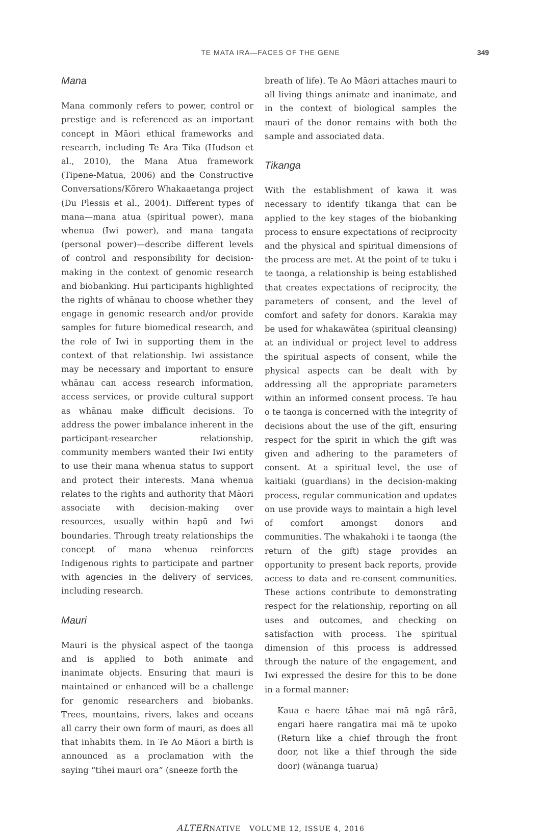TE MATA IRA—FACES OF THE GENE 349
Mana
Mana commonly refers to power, control or prestige and is referenced as an important concept in Māori ethical frameworks and research, including Te Ara Tika (Hudson et al., 2010), the Mana Atua framework (Tipene-Matua, 2006) and the Constructive Conversations/Kōrero Whakaaetanga project (Du Plessis et al., 2004). Different types of mana—mana atua (spiritual power), mana whenua (Iwi power), and mana tangata (personal power)—describe different levels of control and responsibility for decision-making in the context of genomic research and biobanking. Hui participants highlighted the rights of whānau to choose whether they engage in genomic research and/or provide samples for future biomedical research, and the role of Iwi in supporting them in the context of that relationship. Iwi assistance may be necessary and important to ensure whānau can access research information, access services, or provide cultural support as whānau make difficult decisions. To address the power imbalance inherent in the participant-researcher relationship, community members wanted their Iwi entity to use their mana whenua status to support and protect their interests. Mana whenua relates to the rights and authority that Māori associate with decision-making over resources, usually within hapū and Iwi boundaries. Through treaty relationships the concept of mana whenua reinforces Indigenous rights to participate and partner with agencies in the delivery of services, including research.
Mauri
Mauri is the physical aspect of the taonga and is applied to both animate and inanimate objects. Ensuring that mauri is maintained or enhanced will be a challenge for genomic researchers and biobanks. Trees, mountains, rivers, lakes and oceans all carry their own form of mauri, as does all that inhabits them. In Te Ao Māori a birth is announced as a proclamation with the saying “tihei mauri ora” (sneeze forth the
breath of life). Te Ao Māori attaches mauri to all living things animate and inanimate, and in the context of biological samples the mauri of the donor remains with both the sample and associated data.
Tikanga
With the establishment of kawa it was necessary to identify tikanga that can be applied to the key stages of the biobanking process to ensure expectations of reciprocity and the physical and spiritual dimensions of the process are met. At the point of te tuku i te taonga, a relationship is being established that creates expectations of reciprocity, the parameters of consent, and the level of comfort and safety for donors. Karakia may be used for whakawātea (spiritual cleansing) at an individual or project level to address the spiritual aspects of consent, while the physical aspects can be dealt with by addressing all the appropriate parameters within an informed consent process. Te hau o te taonga is concerned with the integrity of decisions about the use of the gift, ensuring respect for the spirit in which the gift was given and adhering to the parameters of consent. At a spiritual level, the use of kaitiaki (guardians) in the decision-making process, regular communication and updates on use provide ways to maintain a high level of comfort amongst donors and communities. The whakahoki i te taonga (the return of the gift) stage provides an opportunity to present back reports, provide access to data and re-consent communities. These actions contribute to demonstrating respect for the relationship, reporting on all uses and outcomes, and checking on satisfaction with process. The spiritual dimension of this process is addressed through the nature of the engagement, and Iwi expressed the desire for this to be done in a formal manner:
Kaua e haere tāhae mai mā ngā rārā, engari haere rangatira mai mā te upoko (Return like a chief through the front door, not like a thief through the side door) (wānanga tuarua)
ALTERNATIVE VOLUME 12, ISSUE 4, 2016